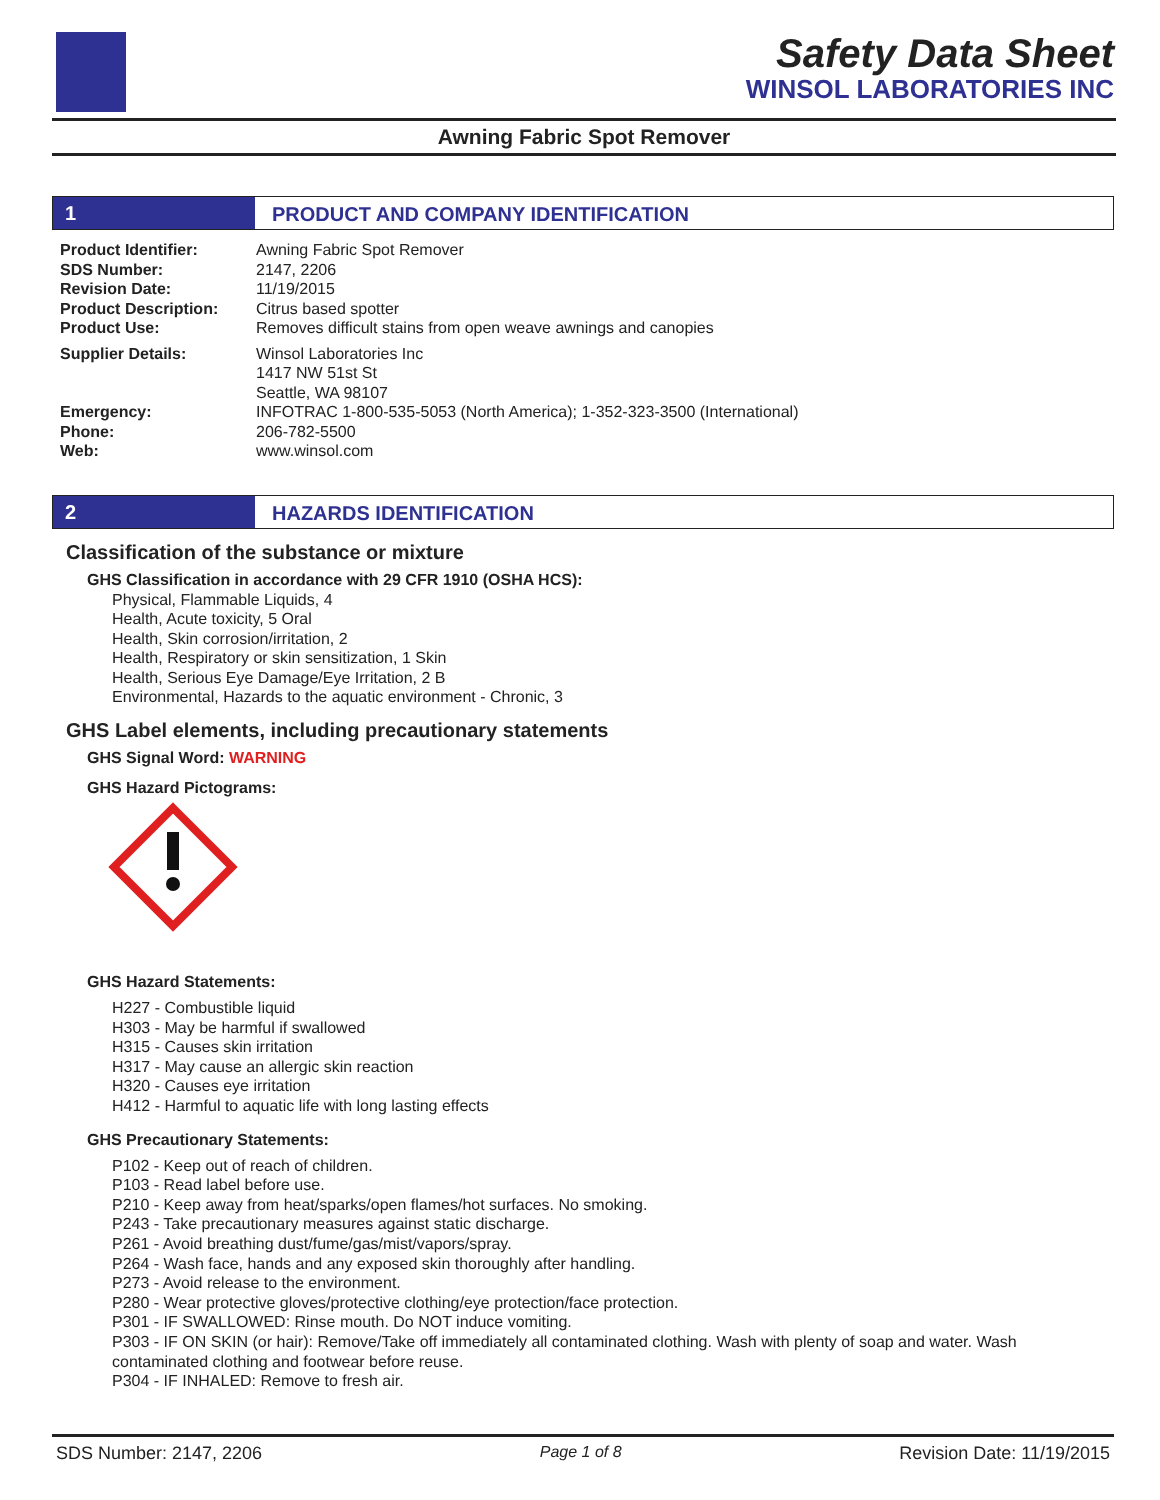Safety Data Sheet
WINSOL LABORATORIES INC
Awning Fabric Spot Remover
1 PRODUCT AND COMPANY IDENTIFICATION
| Product Identifier: | Awning Fabric Spot Remover |
| SDS Number: | 2147, 2206 |
| Revision Date: | 11/19/2015 |
| Product Description: | Citrus based spotter |
| Product Use: | Removes difficult stains from open weave awnings and canopies |
| Supplier Details: | Winsol Laboratories Inc 1417 NW 51st St Seattle, WA 98107 |
| Emergency: | INFOTRAC 1-800-535-5053 (North America); 1-352-323-3500 (International) |
| Phone: | 206-782-5500 |
| Web: | www.winsol.com |
2 HAZARDS IDENTIFICATION
Classification of the substance or mixture
GHS Classification in accordance with 29 CFR 1910 (OSHA HCS):
Physical, Flammable Liquids, 4
Health, Acute toxicity, 5 Oral
Health, Skin corrosion/irritation, 2
Health, Respiratory or skin sensitization, 1 Skin
Health, Serious Eye Damage/Eye Irritation, 2 B
Environmental, Hazards to the aquatic environment - Chronic, 3
GHS Label elements, including precautionary statements
GHS Signal Word: WARNING
GHS Hazard Pictograms:
GHS Hazard Statements:
H227 - Combustible liquid
H303 - May be harmful if swallowed
H315 - Causes skin irritation
H317 - May cause an allergic skin reaction
H320 - Causes eye irritation
H412 - Harmful to aquatic life with long lasting effects
GHS Precautionary Statements:
P102 - Keep out of reach of children.
P103 - Read label before use.
P210 - Keep away from heat/sparks/open flames/hot surfaces. No smoking.
P243 - Take precautionary measures against static discharge.
P261 - Avoid breathing dust/fume/gas/mist/vapors/spray.
P264 - Wash face, hands and any exposed skin thoroughly after handling.
P273 - Avoid release to the environment.
P280 - Wear protective gloves/protective clothing/eye protection/face protection.
P301 - IF SWALLOWED: Rinse mouth. Do NOT induce vomiting.
P303 - IF ON SKIN (or hair): Remove/Take off immediately all contaminated clothing. Wash with plenty of soap and water. Wash contaminated clothing and footwear before reuse.
P304 - IF INHALED: Remove to fresh air.
SDS Number: 2147, 2206 Page 1 of 8 Revision Date: 11/19/2015